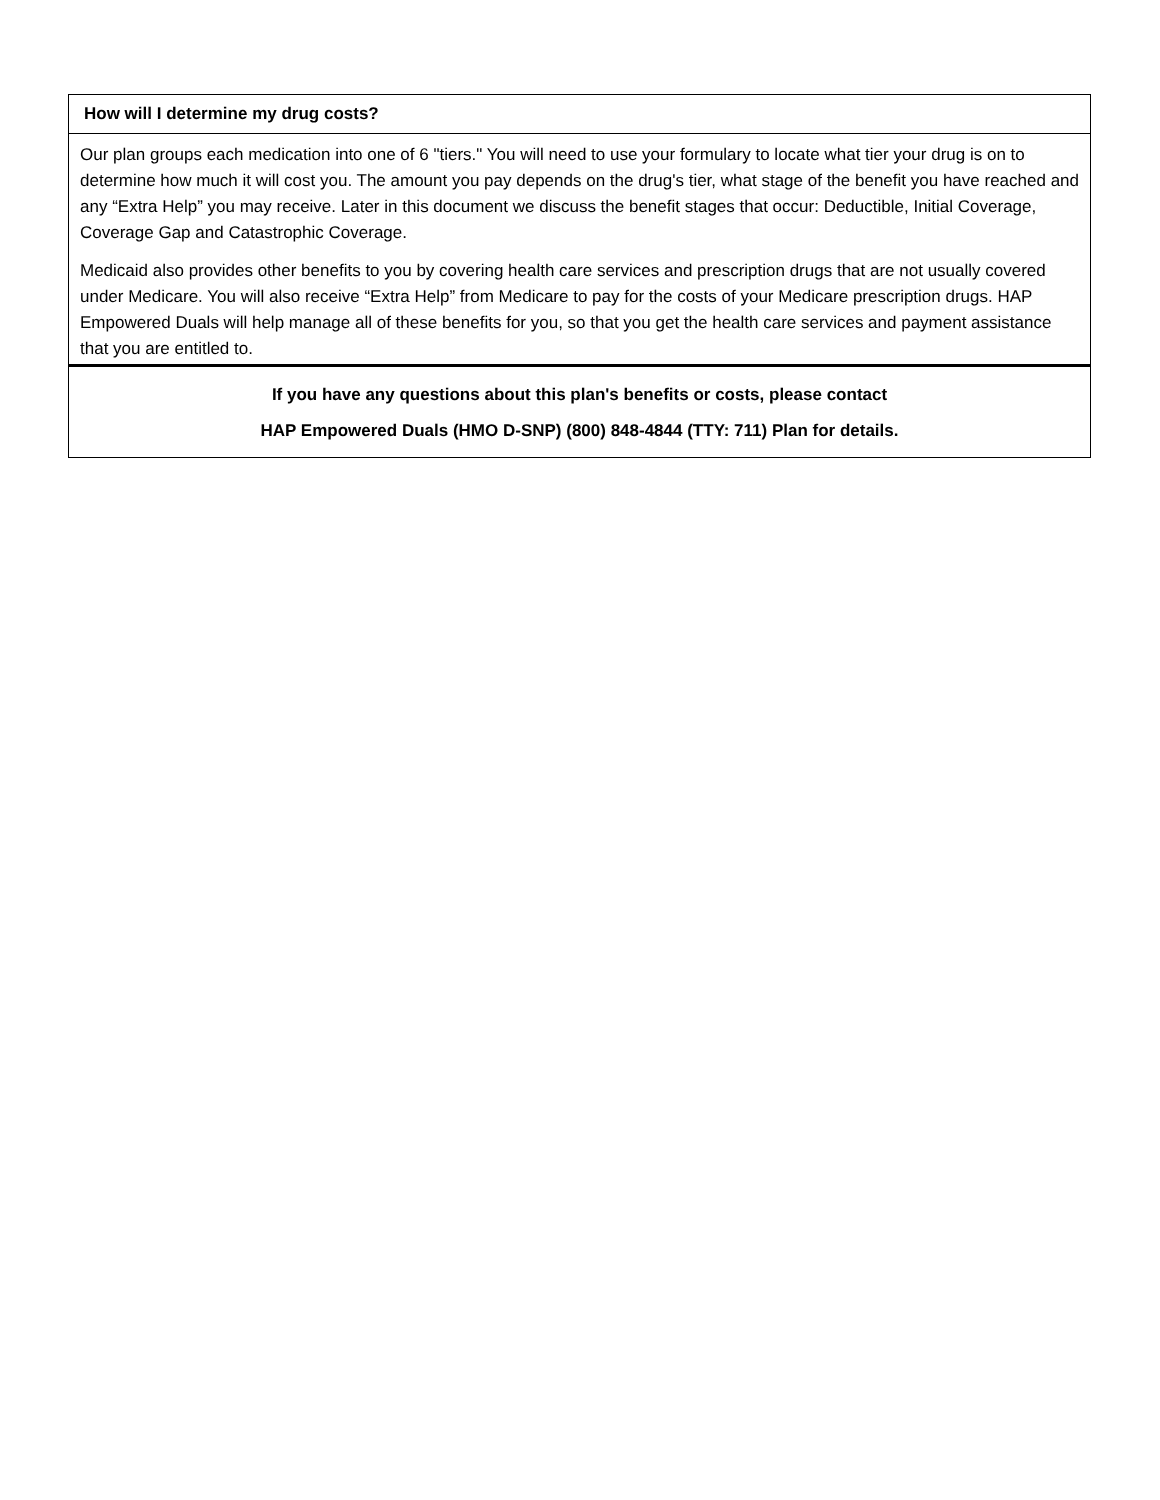| How will I determine my drug costs? |
| --- |
| Our plan groups each medication into one of 6 "tiers." You will need to use your formulary to locate what tier your drug is on to determine how much it will cost you. The amount you pay depends on the drug's tier, what stage of the benefit you have reached and any “Extra Help” you may receive. Later in this document we discuss the benefit stages that occur: Deductible, Initial Coverage, Coverage Gap and Catastrophic Coverage. Medicaid also provides other benefits to you by covering health care services and prescription drugs that are not usually covered under Medicare. You will also receive “Extra Help” from Medicare to pay for the costs of your Medicare prescription drugs. HAP Empowered Duals will help manage all of these benefits for you, so that you get the health care services and payment assistance that you are entitled to. |
| If you have any questions about this plan's benefits or costs, please contact HAP Empowered Duals (HMO D-SNP) (800) 848-4844 (TTY: 711) Plan for details. |